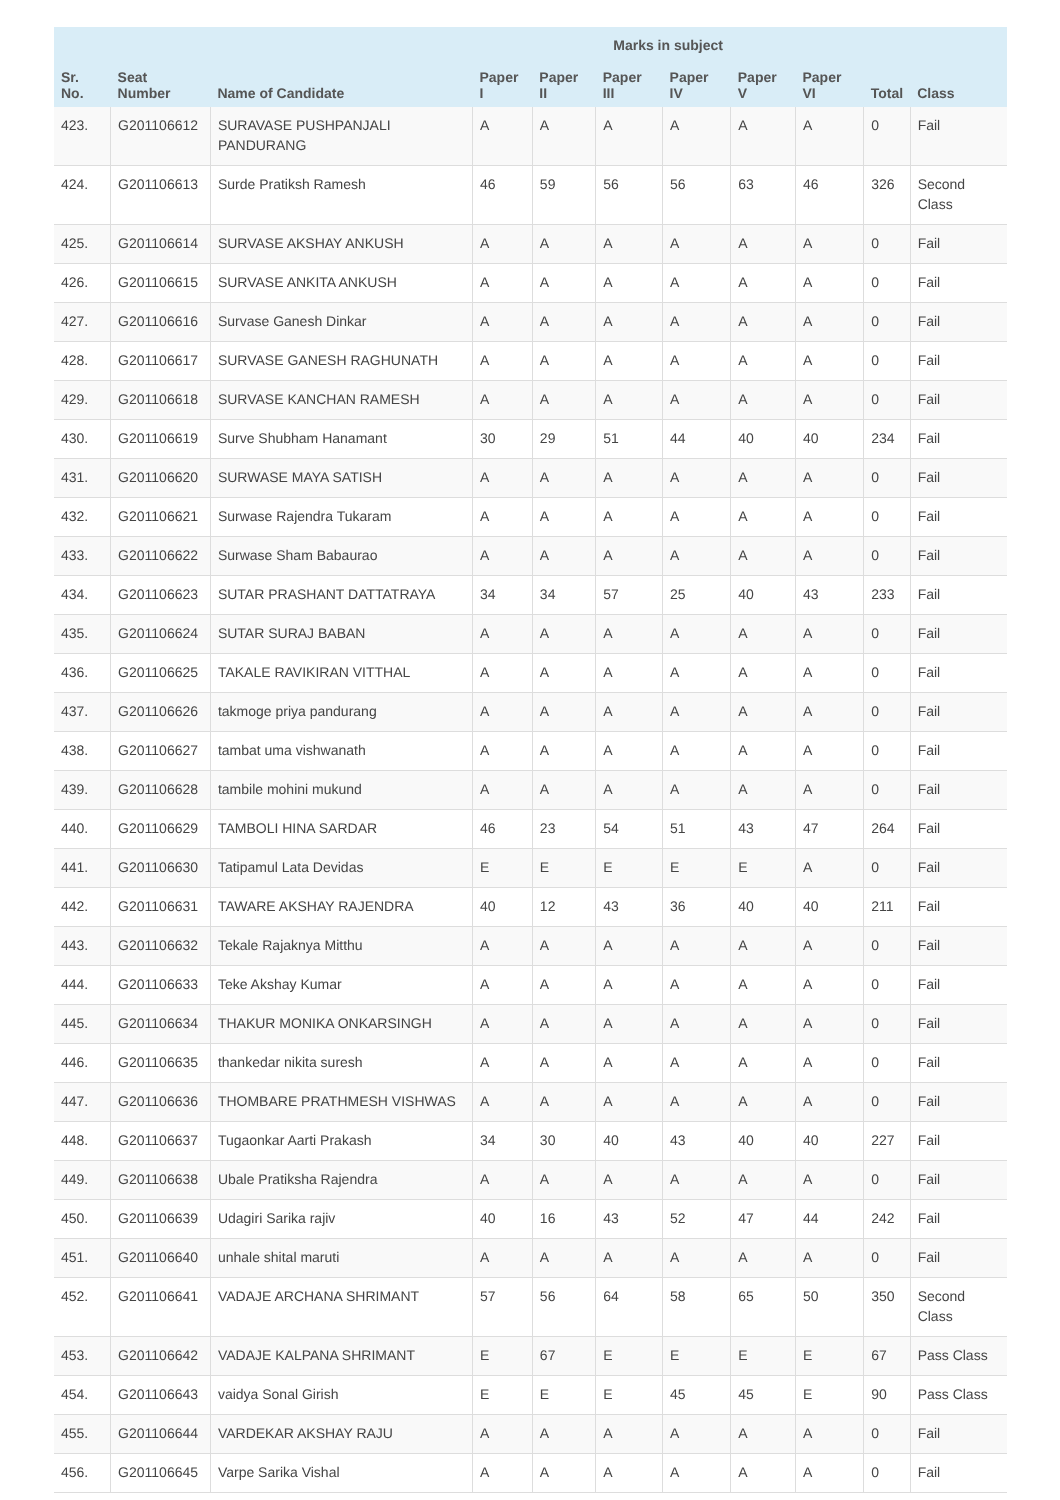| | | | Marks in subject | | | | | | | |
| --- | --- | --- | --- | --- | --- | --- | --- | --- | --- | --- |
| Sr. No. | Seat Number | Name of Candidate | Paper I | Paper II | Paper III | Paper IV | Paper V | Paper VI | Total | Class |
| 423. | G201106612 | SURAVASE PUSHPANJALI PANDURANG | A | A | A | A | A | A | 0 | Fail |
| 424. | G201106613 | Surde Pratiksh Ramesh | 46 | 59 | 56 | 56 | 63 | 46 | 326 | Second Class |
| 425. | G201106614 | SURVASE AKSHAY ANKUSH | A | A | A | A | A | A | 0 | Fail |
| 426. | G201106615 | SURVASE ANKITA ANKUSH | A | A | A | A | A | A | 0 | Fail |
| 427. | G201106616 | Survase Ganesh Dinkar | A | A | A | A | A | A | 0 | Fail |
| 428. | G201106617 | SURVASE GANESH RAGHUNATH | A | A | A | A | A | A | 0 | Fail |
| 429. | G201106618 | SURVASE KANCHAN RAMESH | A | A | A | A | A | A | 0 | Fail |
| 430. | G201106619 | Surve Shubham Hanamant | 30 | 29 | 51 | 44 | 40 | 40 | 234 | Fail |
| 431. | G201106620 | SURWASE MAYA SATISH | A | A | A | A | A | A | 0 | Fail |
| 432. | G201106621 | Surwase Rajendra Tukaram | A | A | A | A | A | A | 0 | Fail |
| 433. | G201106622 | Surwase Sham Babaurao | A | A | A | A | A | A | 0 | Fail |
| 434. | G201106623 | SUTAR PRASHANT DATTATRAYA | 34 | 34 | 57 | 25 | 40 | 43 | 233 | Fail |
| 435. | G201106624 | SUTAR SURAJ BABAN | A | A | A | A | A | A | 0 | Fail |
| 436. | G201106625 | TAKALE RAVIKIRAN VITTHAL | A | A | A | A | A | A | 0 | Fail |
| 437. | G201106626 | takmoge priya pandurang | A | A | A | A | A | A | 0 | Fail |
| 438. | G201106627 | tambat uma vishwanath | A | A | A | A | A | A | 0 | Fail |
| 439. | G201106628 | tambile mohini mukund | A | A | A | A | A | A | 0 | Fail |
| 440. | G201106629 | TAMBOLI HINA SARDAR | 46 | 23 | 54 | 51 | 43 | 47 | 264 | Fail |
| 441. | G201106630 | Tatipamul Lata Devidas | E | E | E | E | E | A | 0 | Fail |
| 442. | G201106631 | TAWARE AKSHAY RAJENDRA | 40 | 12 | 43 | 36 | 40 | 40 | 211 | Fail |
| 443. | G201106632 | Tekale Rajaknya Mitthu | A | A | A | A | A | A | 0 | Fail |
| 444. | G201106633 | Teke Akshay Kumar | A | A | A | A | A | A | 0 | Fail |
| 445. | G201106634 | THAKUR MONIKA ONKARSINGH | A | A | A | A | A | A | 0 | Fail |
| 446. | G201106635 | thankedar nikita suresh | A | A | A | A | A | A | 0 | Fail |
| 447. | G201106636 | THOMBARE PRATHMESH VISHWAS | A | A | A | A | A | A | 0 | Fail |
| 448. | G201106637 | Tugaonkar Aarti Prakash | 34 | 30 | 40 | 43 | 40 | 40 | 227 | Fail |
| 449. | G201106638 | Ubale Pratiksha Rajendra | A | A | A | A | A | A | 0 | Fail |
| 450. | G201106639 | Udagiri Sarika rajiv | 40 | 16 | 43 | 52 | 47 | 44 | 242 | Fail |
| 451. | G201106640 | unhale shital maruti | A | A | A | A | A | A | 0 | Fail |
| 452. | G201106641 | VADAJE ARCHANA SHRIMANT | 57 | 56 | 64 | 58 | 65 | 50 | 350 | Second Class |
| 453. | G201106642 | VADAJE KALPANA SHRIMANT | E | 67 | E | E | E | E | 67 | Pass Class |
| 454. | G201106643 | vaidya Sonal Girish | E | E | E | 45 | 45 | E | 90 | Pass Class |
| 455. | G201106644 | VARDEKAR AKSHAY RAJU | A | A | A | A | A | A | 0 | Fail |
| 456. | G201106645 | Varpe Sarika Vishal | A | A | A | A | A | A | 0 | Fail |